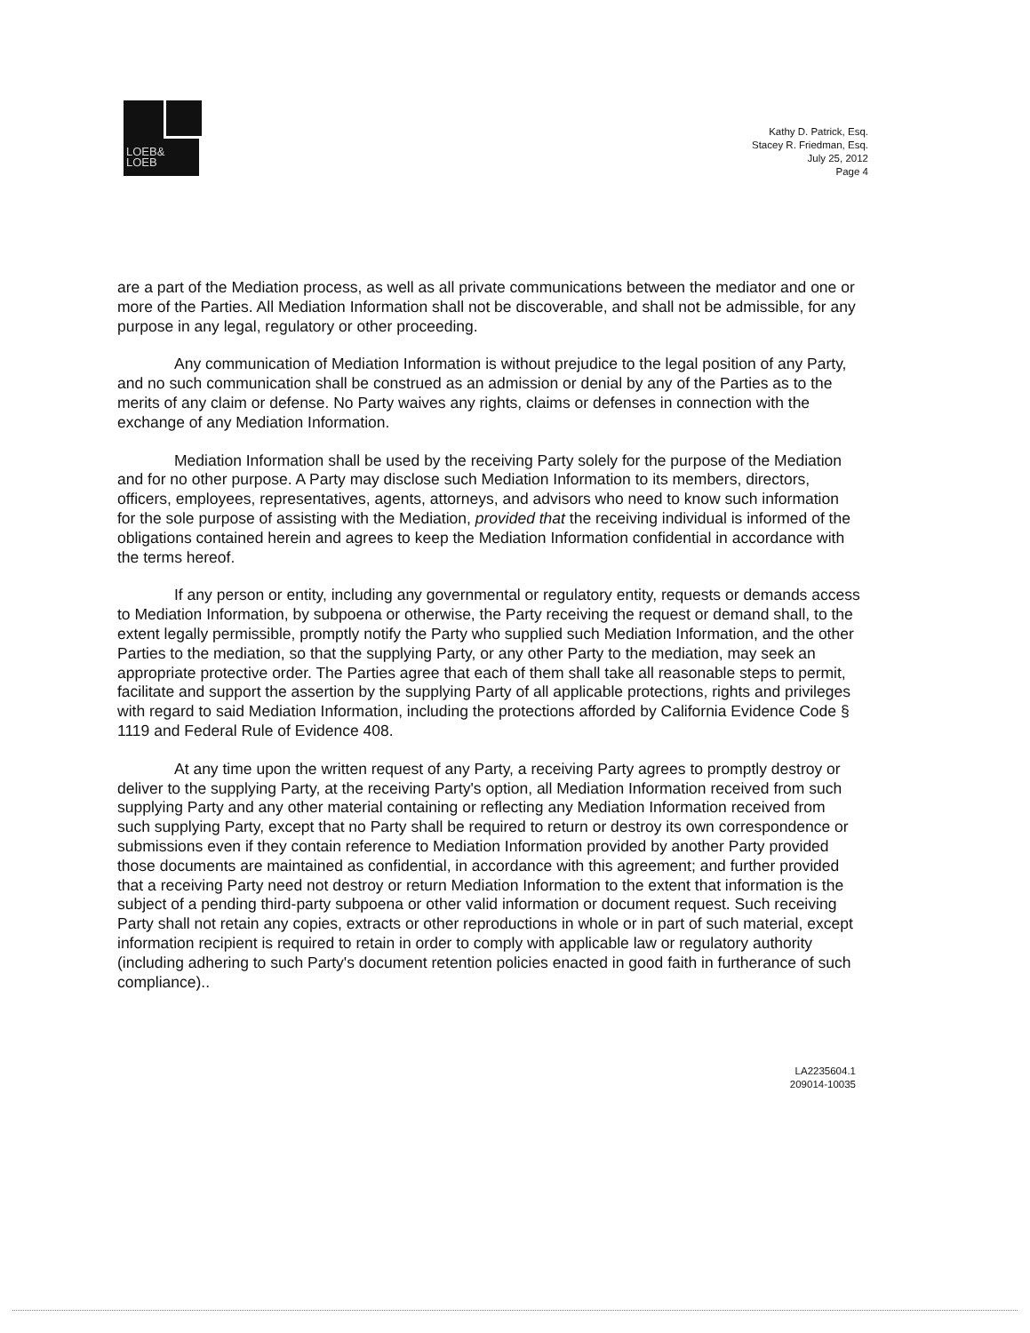LOEB&
LOEB
Kathy D. Patrick, Esq.
Stacey R. Friedman, Esq.
July 25, 2012
Page 4
are a part of the Mediation process, as well as all private communications between the mediator and one or more of the Parties. All Mediation Information shall not be discoverable, and shall not be admissible, for any purpose in any legal, regulatory or other proceeding.
Any communication of Mediation Information is without prejudice to the legal position of any Party, and no such communication shall be construed as an admission or denial by any of the Parties as to the merits of any claim or defense. No Party waives any rights, claims or defenses in connection with the exchange of any Mediation Information.
Mediation Information shall be used by the receiving Party solely for the purpose of the Mediation and for no other purpose. A Party may disclose such Mediation Information to its members, directors, officers, employees, representatives, agents, attorneys, and advisors who need to know such information for the sole purpose of assisting with the Mediation, provided that the receiving individual is informed of the obligations contained herein and agrees to keep the Mediation Information confidential in accordance with the terms hereof.
If any person or entity, including any governmental or regulatory entity, requests or demands access to Mediation Information, by subpoena or otherwise, the Party receiving the request or demand shall, to the extent legally permissible, promptly notify the Party who supplied such Mediation Information, and the other Parties to the mediation, so that the supplying Party, or any other Party to the mediation, may seek an appropriate protective order. The Parties agree that each of them shall take all reasonable steps to permit, facilitate and support the assertion by the supplying Party of all applicable protections, rights and privileges with regard to said Mediation Information, including the protections afforded by California Evidence Code § 1119 and Federal Rule of Evidence 408.
At any time upon the written request of any Party, a receiving Party agrees to promptly destroy or deliver to the supplying Party, at the receiving Party's option, all Mediation Information received from such supplying Party and any other material containing or reflecting any Mediation Information received from such supplying Party, except that no Party shall be required to return or destroy its own correspondence or submissions even if they contain reference to Mediation Information provided by another Party provided those documents are maintained as confidential, in accordance with this agreement; and further provided that a receiving Party need not destroy or return Mediation Information to the extent that information is the subject of a pending third-party subpoena or other valid information or document request. Such receiving Party shall not retain any copies, extracts or other reproductions in whole or in part of such material, except information recipient is required to retain in order to comply with applicable law or regulatory authority (including adhering to such Party's document retention policies enacted in good faith in furtherance of such compliance)..
LA2235604.1
209014-10035